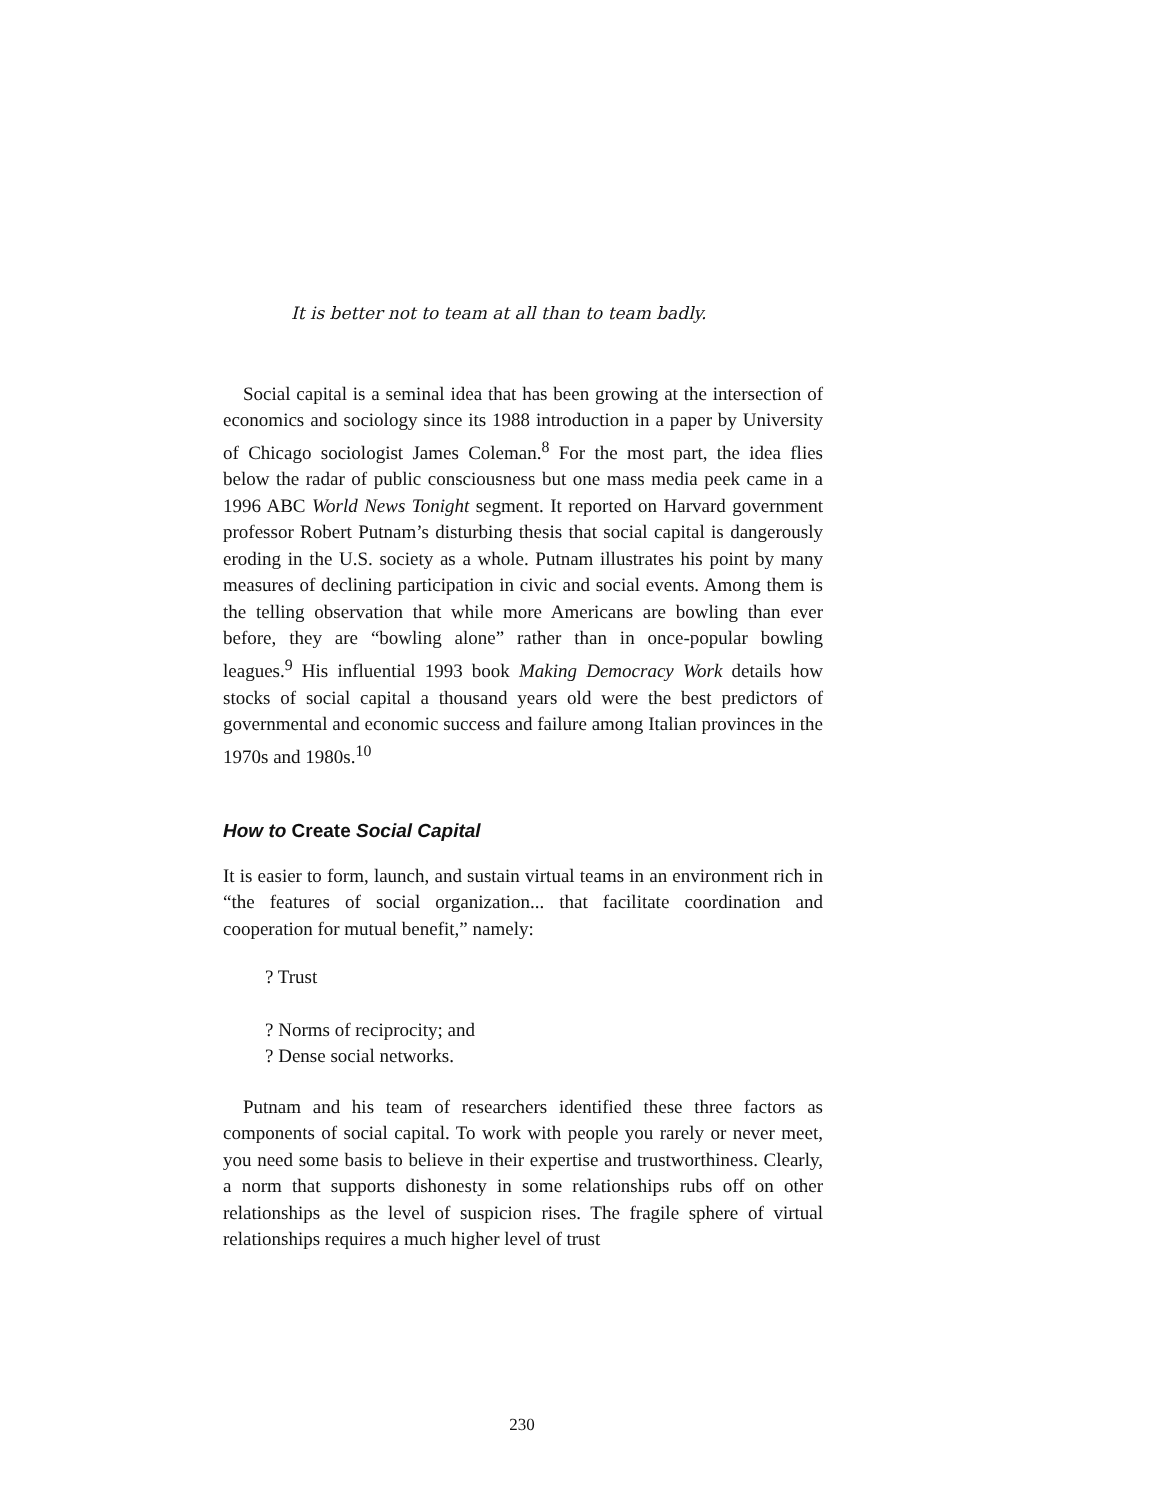It is better not to team at all than to team badly.
Social capital is a seminal idea that has been growing at the intersection of economics and sociology since its 1988 introduction in a paper by University of Chicago sociologist James Coleman.<sup>8</sup> For the most part, the idea flies below the radar of public consciousness but one mass media peek came in a 1996 ABC World News Tonight segment. It reported on Harvard government professor Robert Putnam’s disturbing thesis that social capital is dangerously eroding in the U.S. society as a whole. Putnam illustrates his point by many measures of declining participation in civic and social events. Among them is the telling observation that while more Americans are bowling than ever before, they are “bowling alone” rather than in once-popular bowling leagues.<sup>9</sup> His influential 1993 book Making Democracy Work details how stocks of social capital a thousand years old were the best predictors of governmental and economic success and failure among Italian provinces in the 1970s and 1980s.<sup>10</sup>
How to Create Social Capital
It is easier to form, launch, and sustain virtual teams in an environment rich in “the features of social organization... that facilitate coordination and cooperation for mutual benefit,” namely:
? Trust
? Norms of reciprocity; and
? Dense social networks.
Putnam and his team of researchers identified these three factors as components of social capital. To work with people you rarely or never meet, you need some basis to believe in their expertise and trustworthiness. Clearly, a norm that supports dishonesty in some relationships rubs off on other relationships as the level of suspicion rises. The fragile sphere of virtual relationships requires a much higher level of trust
230